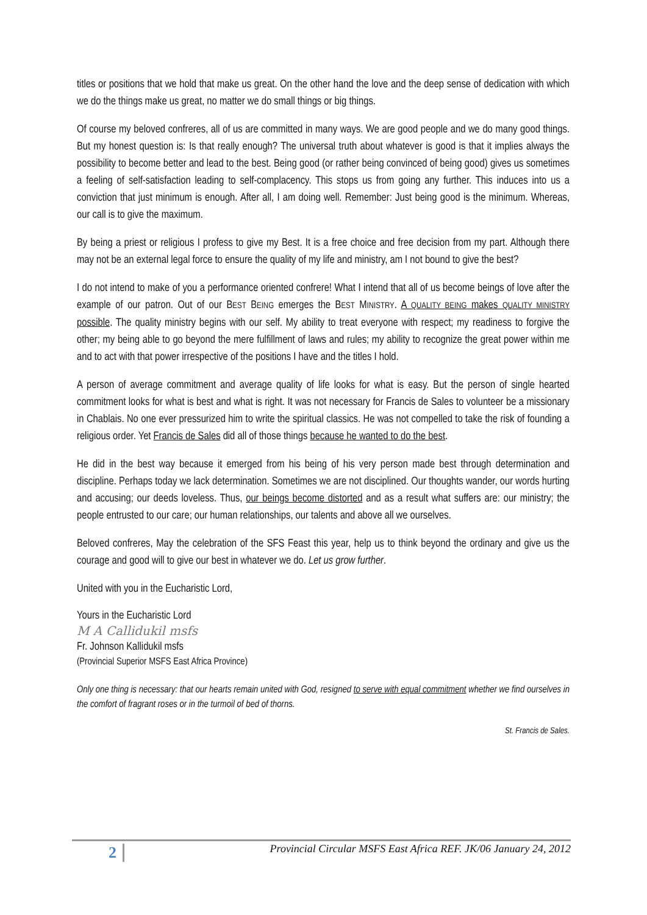titles or positions that we hold that make us great. On the other hand the love and the deep sense of dedication with which we do the things make us great, no matter we do small things or big things.
Of course my beloved confreres, all of us are committed in many ways. We are good people and we do many good things. But my honest question is: Is that really enough? The universal truth about whatever is good is that it implies always the possibility to become better and lead to the best. Being good (or rather being convinced of being good) gives us sometimes a feeling of self-satisfaction leading to self-complacency. This stops us from going any further. This induces into us a conviction that just minimum is enough. After all, I am doing well. Remember: Just being good is the minimum. Whereas, our call is to give the maximum.
By being a priest or religious I profess to give my Best. It is a free choice and free decision from my part. Although there may not be an external legal force to ensure the quality of my life and ministry, am I not bound to give the best?
I do not intend to make of you a performance oriented confrere! What I intend that all of us become beings of love after the example of our patron. Out of our BEST BEING emerges the BEST MINISTRY. A QUALITY BEING makes QUALITY MINISTRY possible. The quality ministry begins with our self. My ability to treat everyone with respect; my readiness to forgive the other; my being able to go beyond the mere fulfillment of laws and rules; my ability to recognize the great power within me and to act with that power irrespective of the positions I have and the titles I hold.
A person of average commitment and average quality of life looks for what is easy. But the person of single hearted commitment looks for what is best and what is right. It was not necessary for Francis de Sales to volunteer be a missionary in Chablais. No one ever pressurized him to write the spiritual classics. He was not compelled to take the risk of founding a religious order. Yet Francis de Sales did all of those things because he wanted to do the best.
He did in the best way because it emerged from his being of his very person made best through determination and discipline. Perhaps today we lack determination. Sometimes we are not disciplined. Our thoughts wander, our words hurting and accusing; our deeds loveless. Thus, our beings become distorted and as a result what suffers are: our ministry; the people entrusted to our care; our human relationships, our talents and above all we ourselves.
Beloved confreres, May the celebration of the SFS Feast this year, help us to think beyond the ordinary and give us the courage and good will to give our best in whatever we do. Let us grow further.
United with you in the Eucharistic Lord,
Yours in the Eucharistic Lord
M A Callidukil msfs
Fr. Johnson Kallidukil msfs
(Provincial Superior MSFS East Africa Province)
Only one thing is necessary: that our hearts remain united with God, resigned to serve with equal commitment whether we find ourselves in the comfort of fragrant roses or in the turmoil of bed of thorns.
St. Francis de Sales.
2 Provincial Circular MSFS East Africa REF. JK/06 January 24, 2012